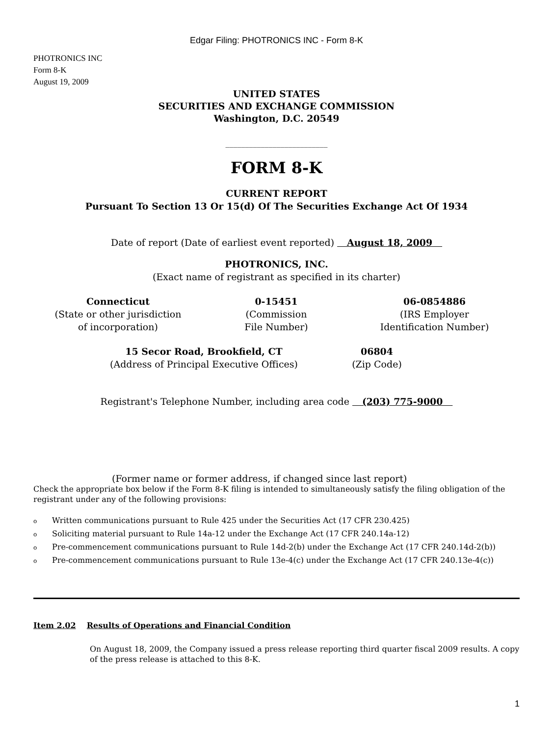Edgar Filing: PHOTRONICS INC - Form 8-K
PHOTRONICS INC
Form 8-K
August 19, 2009
UNITED STATES
SECURITIES AND EXCHANGE COMMISSION
Washington, D.C. 20549
__________________________
FORM 8-K
CURRENT REPORT
Pursuant To Section 13 Or 15(d) Of The Securities Exchange Act Of 1934
Date of report (Date of earliest event reported) August 18, 2009
PHOTRONICS, INC.
(Exact name of registrant as specified in its charter)
Connecticut
(State or other jurisdiction
of incorporation)
0-15451
(Commission
File Number)
06-0854886
(IRS Employer
Identification Number)
15 Secor Road, Brookfield, CT
(Address of Principal Executive Offices)
06804
(Zip Code)
Registrant's Telephone Number, including area code (203) 775-9000
(Former name or former address, if changed since last report)
Check the appropriate box below if the Form 8-K filing is intended to simultaneously satisfy the filing obligation of the registrant under any of the following provisions:
o Written communications pursuant to Rule 425 under the Securities Act (17 CFR 230.425)
o Soliciting material pursuant to Rule 14a-12 under the Exchange Act (17 CFR 240.14a-12)
o Pre-commencement communications pursuant to Rule 14d-2(b) under the Exchange Act (17 CFR 240.14d-2(b))
o Pre-commencement communications pursuant to Rule 13e-4(c) under the Exchange Act (17 CFR 240.13e-4(c))
Item 2.02 Results of Operations and Financial Condition
On August 18, 2009, the Company issued a press release reporting third quarter fiscal 2009 results. A copy of the press release is attached to this 8-K.
1